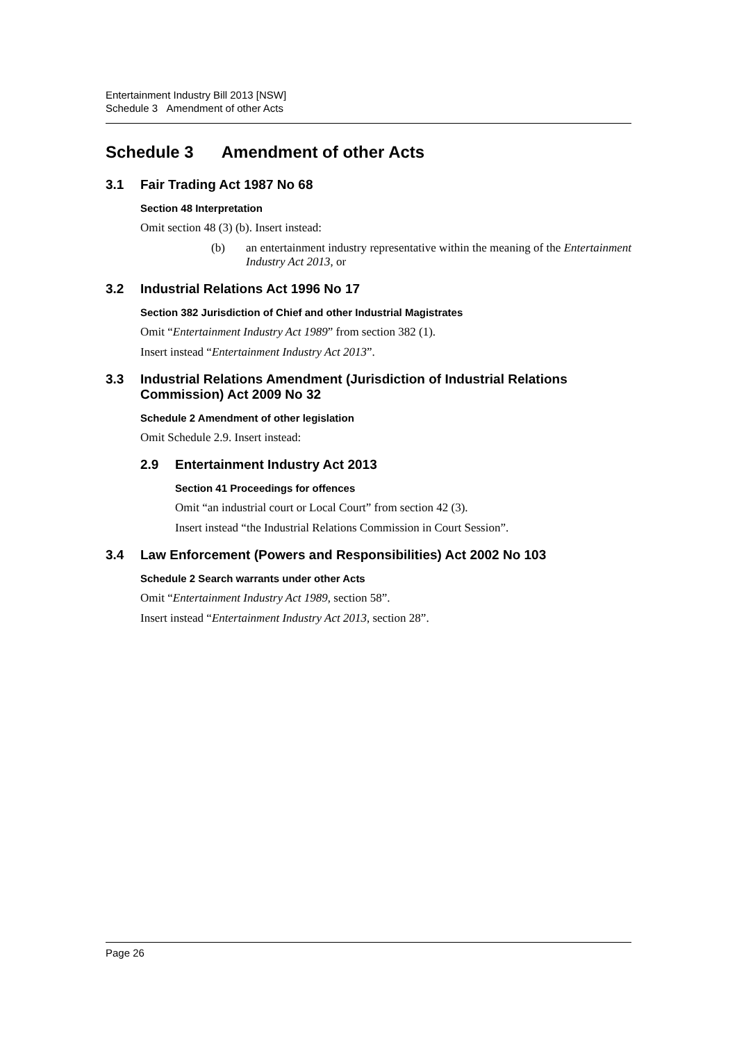Entertainment Industry Bill 2013 [NSW]
Schedule 3 Amendment of other Acts
Schedule 3 Amendment of other Acts
3.1 Fair Trading Act 1987 No 68
Section 48 Interpretation
Omit section 48 (3) (b). Insert instead:
(b) an entertainment industry representative within the meaning of the Entertainment Industry Act 2013, or
3.2 Industrial Relations Act 1996 No 17
Section 382 Jurisdiction of Chief and other Industrial Magistrates
Omit “Entertainment Industry Act 1989” from section 382 (1).
Insert instead “Entertainment Industry Act 2013”.
3.3 Industrial Relations Amendment (Jurisdiction of Industrial Relations Commission) Act 2009 No 32
Schedule 2 Amendment of other legislation
Omit Schedule 2.9. Insert instead:
2.9 Entertainment Industry Act 2013
Section 41 Proceedings for offences
Omit “an industrial court or Local Court” from section 42 (3).
Insert instead “the Industrial Relations Commission in Court Session”.
3.4 Law Enforcement (Powers and Responsibilities) Act 2002 No 103
Schedule 2 Search warrants under other Acts
Omit “Entertainment Industry Act 1989, section 58”.
Insert instead “Entertainment Industry Act 2013, section 28”.
Page 26